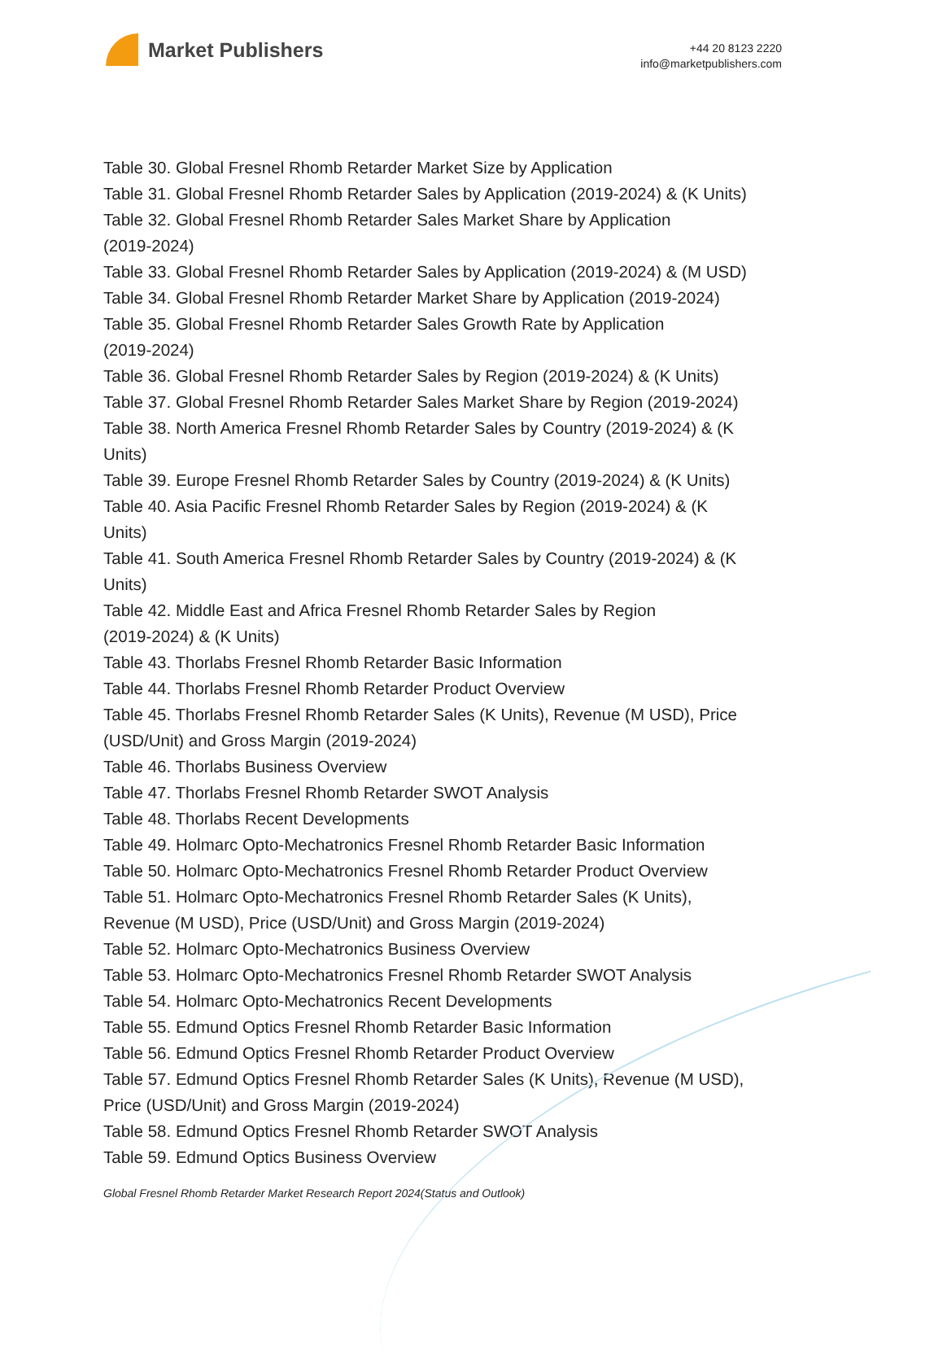Market Publishers
+44 20 8123 2220
info@marketpublishers.com
Table 30. Global Fresnel Rhomb Retarder Market Size by Application
Table 31. Global Fresnel Rhomb Retarder Sales by Application (2019-2024) & (K Units)
Table 32. Global Fresnel Rhomb Retarder Sales Market Share by Application
(2019-2024)
Table 33. Global Fresnel Rhomb Retarder Sales by Application (2019-2024) & (M USD)
Table 34. Global Fresnel Rhomb Retarder Market Share by Application (2019-2024)
Table 35. Global Fresnel Rhomb Retarder Sales Growth Rate by Application
(2019-2024)
Table 36. Global Fresnel Rhomb Retarder Sales by Region (2019-2024) & (K Units)
Table 37. Global Fresnel Rhomb Retarder Sales Market Share by Region (2019-2024)
Table 38. North America Fresnel Rhomb Retarder Sales by Country (2019-2024) & (K
Units)
Table 39. Europe Fresnel Rhomb Retarder Sales by Country (2019-2024) & (K Units)
Table 40. Asia Pacific Fresnel Rhomb Retarder Sales by Region (2019-2024) & (K
Units)
Table 41. South America Fresnel Rhomb Retarder Sales by Country (2019-2024) & (K
Units)
Table 42. Middle East and Africa Fresnel Rhomb Retarder Sales by Region
(2019-2024) & (K Units)
Table 43. Thorlabs Fresnel Rhomb Retarder Basic Information
Table 44. Thorlabs Fresnel Rhomb Retarder Product Overview
Table 45. Thorlabs Fresnel Rhomb Retarder Sales (K Units), Revenue (M USD), Price
(USD/Unit) and Gross Margin (2019-2024)
Table 46. Thorlabs Business Overview
Table 47. Thorlabs Fresnel Rhomb Retarder SWOT Analysis
Table 48. Thorlabs Recent Developments
Table 49. Holmarc Opto-Mechatronics Fresnel Rhomb Retarder Basic Information
Table 50. Holmarc Opto-Mechatronics Fresnel Rhomb Retarder Product Overview
Table 51. Holmarc Opto-Mechatronics Fresnel Rhomb Retarder Sales (K Units),
Revenue (M USD), Price (USD/Unit) and Gross Margin (2019-2024)
Table 52. Holmarc Opto-Mechatronics Business Overview
Table 53. Holmarc Opto-Mechatronics Fresnel Rhomb Retarder SWOT Analysis
Table 54. Holmarc Opto-Mechatronics Recent Developments
Table 55. Edmund Optics Fresnel Rhomb Retarder Basic Information
Table 56. Edmund Optics Fresnel Rhomb Retarder Product Overview
Table 57. Edmund Optics Fresnel Rhomb Retarder Sales (K Units), Revenue (M USD),
Price (USD/Unit) and Gross Margin (2019-2024)
Table 58. Edmund Optics Fresnel Rhomb Retarder SWOT Analysis
Table 59. Edmund Optics Business Overview
Global Fresnel Rhomb Retarder Market Research Report 2024(Status and Outlook)